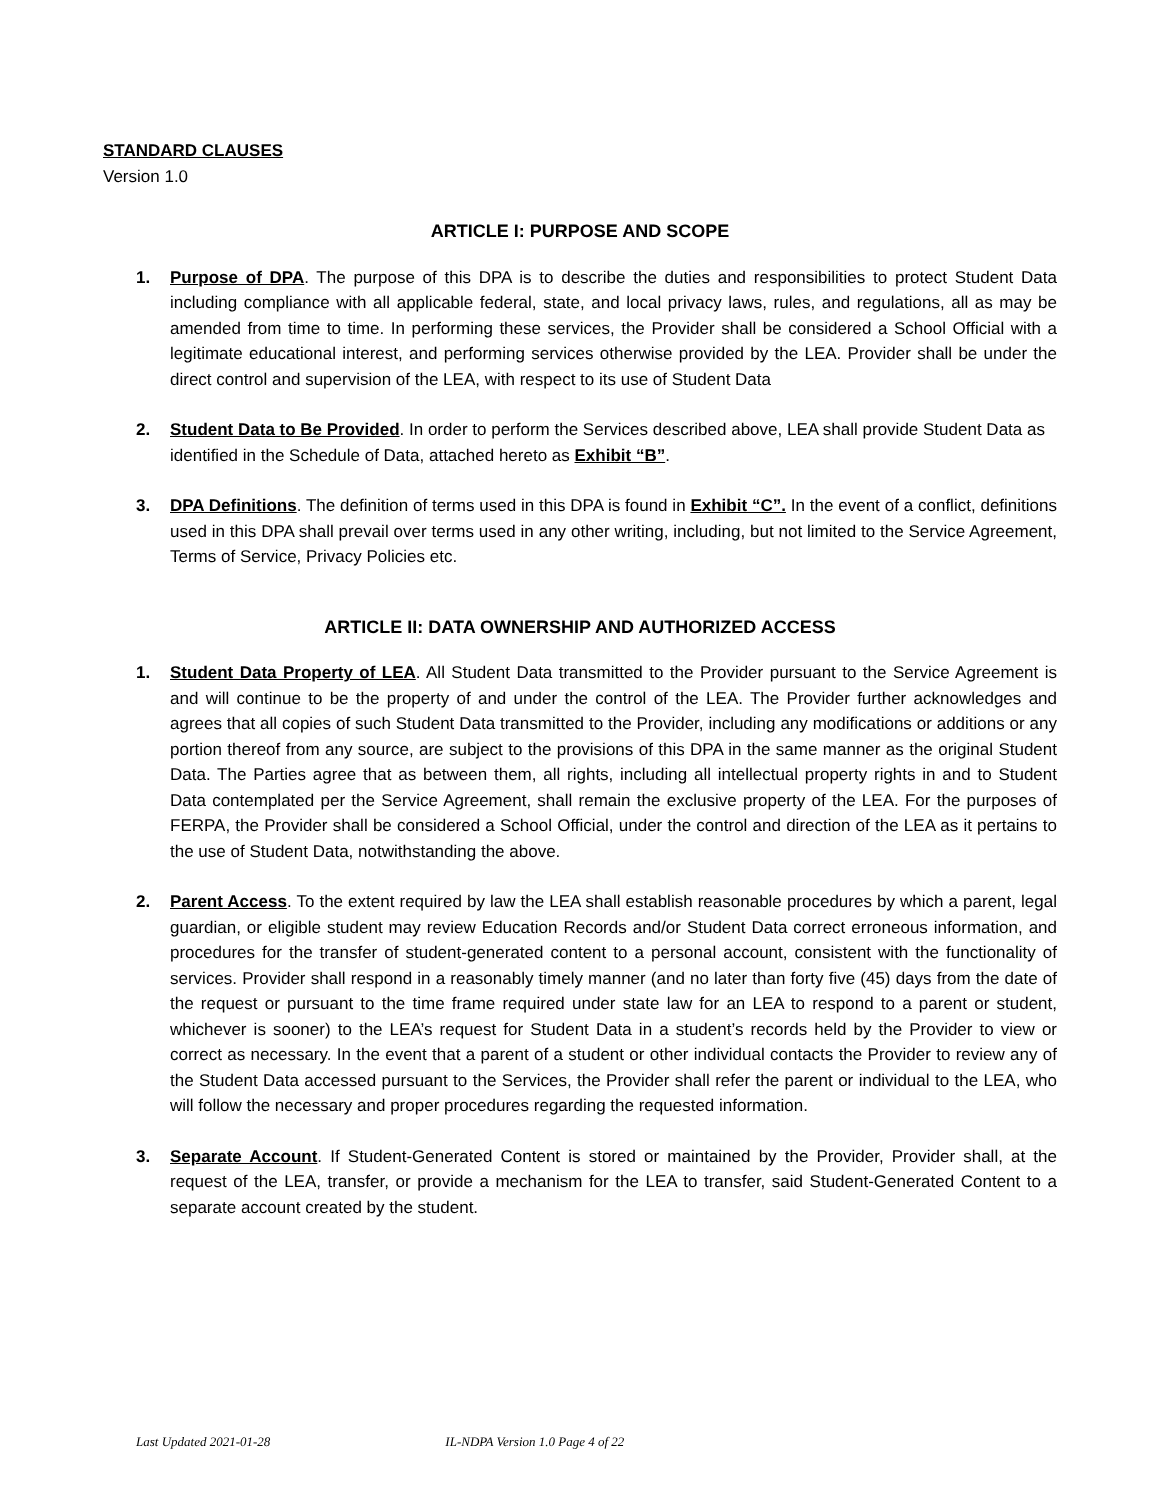STANDARD CLAUSES
Version 1.0
ARTICLE I: PURPOSE AND SCOPE
1. Purpose of DPA. The purpose of this DPA is to describe the duties and responsibilities to protect Student Data including compliance with all applicable federal, state, and local privacy laws, rules, and regulations, all as may be amended from time to time. In performing these services, the Provider shall be considered a School Official with a legitimate educational interest, and performing services otherwise provided by the LEA. Provider shall be under the direct control and supervision of the LEA, with respect to its use of Student Data
2. Student Data to Be Provided. In order to perform the Services described above, LEA shall provide Student Data as identified in the Schedule of Data, attached hereto as Exhibit “B”.
3. DPA Definitions. The definition of terms used in this DPA is found in Exhibit “C”. In the event of a conflict, definitions used in this DPA shall prevail over terms used in any other writing, including, but not limited to the Service Agreement, Terms of Service, Privacy Policies etc.
ARTICLE II: DATA OWNERSHIP AND AUTHORIZED ACCESS
1. Student Data Property of LEA. All Student Data transmitted to the Provider pursuant to the Service Agreement is and will continue to be the property of and under the control of the LEA. The Provider further acknowledges and agrees that all copies of such Student Data transmitted to the Provider, including any modifications or additions or any portion thereof from any source, are subject to the provisions of this DPA in the same manner as the original Student Data. The Parties agree that as between them, all rights, including all intellectual property rights in and to Student Data contemplated per the Service Agreement, shall remain the exclusive property of the LEA. For the purposes of FERPA, the Provider shall be considered a School Official, under the control and direction of the LEA as it pertains to the use of Student Data, notwithstanding the above.
2. Parent Access. To the extent required by law the LEA shall establish reasonable procedures by which a parent, legal guardian, or eligible student may review Education Records and/or Student Data correct erroneous information, and procedures for the transfer of student-generated content to a personal account, consistent with the functionality of services. Provider shall respond in a reasonably timely manner (and no later than forty five (45) days from the date of the request or pursuant to the time frame required under state law for an LEA to respond to a parent or student, whichever is sooner) to the LEA’s request for Student Data in a student’s records held by the Provider to view or correct as necessary. In the event that a parent of a student or other individual contacts the Provider to review any of the Student Data accessed pursuant to the Services, the Provider shall refer the parent or individual to the LEA, who will follow the necessary and proper procedures regarding the requested information.
3. Separate Account. If Student-Generated Content is stored or maintained by the Provider, Provider shall, at the request of the LEA, transfer, or provide a mechanism for the LEA to transfer, said Student-Generated Content to a separate account created by the student.
Last Updated 2021-01-28 IL-NDPA Version 1.0 Page 4 of 22